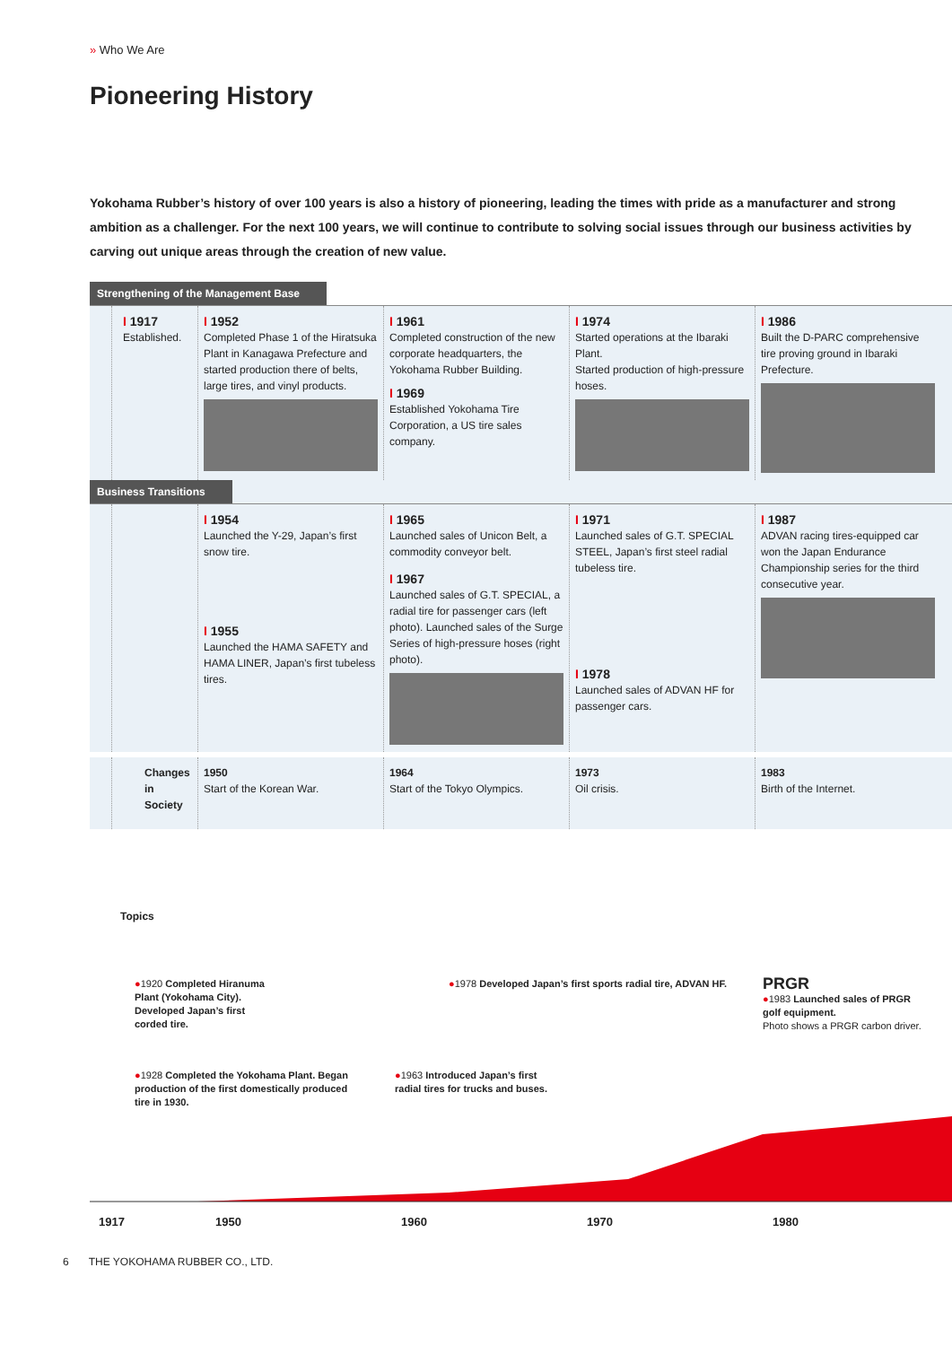» Who We Are
Pioneering History
Yokohama Rubber’s history of over 100 years is also a history of pioneering, leading the times with pride as a manufacturer and strong ambition as a challenger. For the next 100 years, we will continue to contribute to solving social issues through our business activities by carving out unique areas through the creation of new value.
Strengthening of the Management Base
I 1917
Established.
I 1952
Completed Phase 1 of the Hiratsuka Plant in Kanagawa Prefecture and started production there of belts, large tires, and vinyl products.
I 1961
Completed construction of the new corporate headquarters, the Yokohama Rubber Building.
I 1969
Established Yokohama Tire Corporation, a US tire sales company.
I 1974
Started operations at the Ibaraki Plant.
Started production of high-pressure hoses.
I 1986
Built the D-PARC comprehensive tire proving ground in Ibaraki Prefecture.
Business Transitions
I 1954
Launched the Y-29, Japan’s first snow tire.
I 1955
Launched the HAMA SAFETY and HAMA LINER, Japan’s first tubeless tires.
I 1965
Launched sales of Unicon Belt, a commodity conveyor belt.
I 1967
Launched sales of G.T. SPECIAL, a radial tire for passenger cars (left photo). Launched sales of the Surge Series of high-pressure hoses (right photo).
I 1971
Launched sales of G.T. SPECIAL STEEL, Japan’s first steel radial tubeless tire.
I 1978
Launched sales of ADVAN HF for passenger cars.
I 1987
ADVAN racing tires-equipped car won the Japan Endurance Championship series for the third consecutive year.
Changes in Society
1950
Start of the Korean War.
1964
Start of the Tokyo Olympics.
1973
Oil crisis.
1983
Birth of the Internet.
Topics
●1920 Completed Hiranuma Plant (Yokohama City). Developed Japan’s first corded tire.
●1978 Developed Japan’s first sports radial tire, ADVAN HF.
PRGR
●1983 Launched sales of PRGR golf equipment.
Photo shows a PRGR carbon driver.
●1928 Completed the Yokohama Plant. Began production of the first domestically produced tire in 1930.
●1963 Introduced Japan’s first radial tires for trucks and buses.
1917 1950 1960 1970 1980
6 THE YOKOHAMA RUBBER CO., LTD.